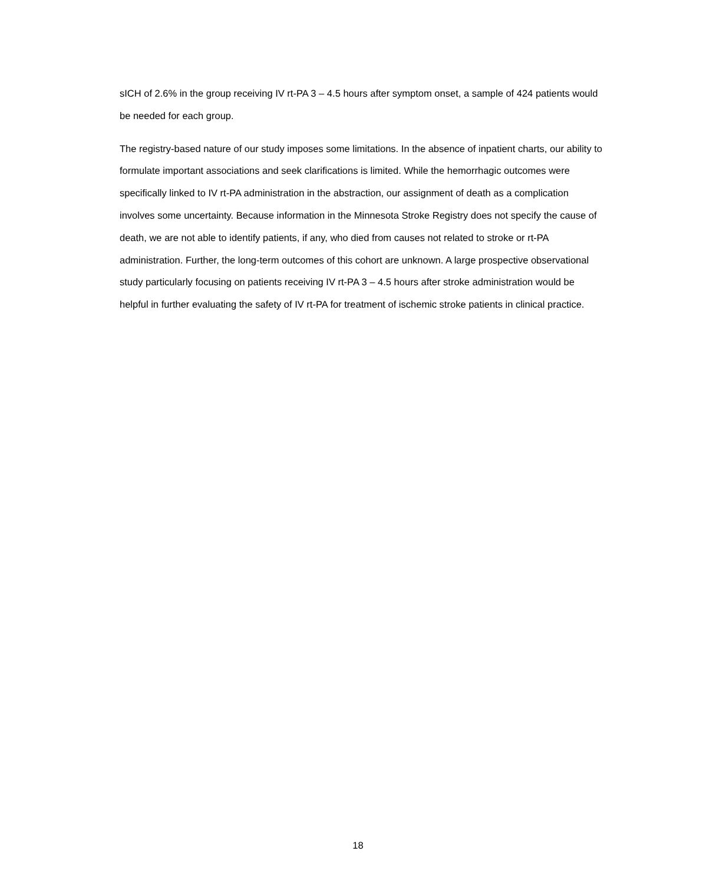sICH of 2.6% in the group receiving IV rt-PA 3 – 4.5 hours after symptom onset, a sample of 424 patients would be needed for each group.
The registry-based nature of our study imposes some limitations. In the absence of inpatient charts, our ability to formulate important associations and seek clarifications is limited. While the hemorrhagic outcomes were specifically linked to IV rt-PA administration in the abstraction, our assignment of death as a complication involves some uncertainty. Because information in the Minnesota Stroke Registry does not specify the cause of death, we are not able to identify patients, if any, who died from causes not related to stroke or rt-PA administration. Further, the long-term outcomes of this cohort are unknown. A large prospective observational study particularly focusing on patients receiving IV rt-PA 3 – 4.5 hours after stroke administration would be helpful in further evaluating the safety of IV rt-PA for treatment of ischemic stroke patients in clinical practice.
18